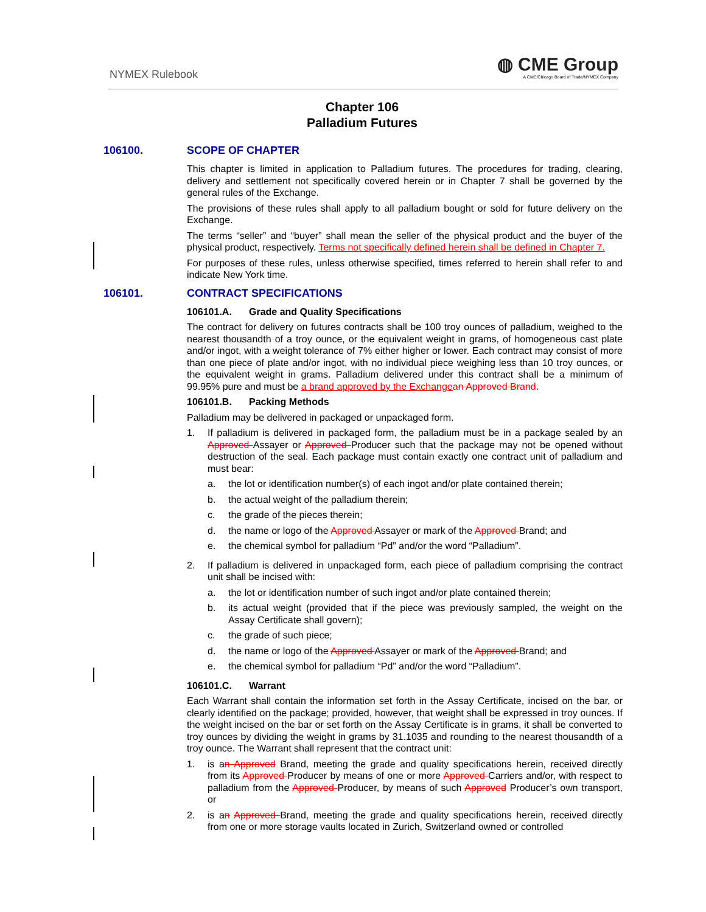NYMEX Rulebook
◍ CME Group
A CME/Chicago Board of Trade/NYMEX Company
Chapter 106
Palladium Futures
106100. SCOPE OF CHAPTER
This chapter is limited in application to Palladium futures. The procedures for trading, clearing, delivery and settlement not specifically covered herein or in Chapter 7 shall be governed by the general rules of the Exchange.
The provisions of these rules shall apply to all palladium bought or sold for future delivery on the Exchange.
The terms “seller” and “buyer” shall mean the seller of the physical product and the buyer of the physical product, respectively. Terms not specifically defined herein shall be defined in Chapter 7.
For purposes of these rules, unless otherwise specified, times referred to herein shall refer to and indicate New York time.
106101. CONTRACT SPECIFICATIONS
106101.A. Grade and Quality Specifications
The contract for delivery on futures contracts shall be 100 troy ounces of palladium, weighed to the nearest thousandth of a troy ounce, or the equivalent weight in grams, of homogeneous cast plate and/or ingot, with a weight tolerance of 7% either higher or lower. Each contract may consist of more than one piece of plate and/or ingot, with no individual piece weighing less than 10 troy ounces, or the equivalent weight in grams. Palladium delivered under this contract shall be a minimum of 99.95% pure and must be a brand approved by the Exchange an Approved Brand.
106101.B. Packing Methods
Palladium may be delivered in packaged or unpackaged form.
1. If palladium is delivered in packaged form, the palladium must be in a package sealed by an Approved Assayer or Approved Producer such that the package may not be opened without destruction of the seal. Each package must contain exactly one contract unit of palladium and must bear:
a. the lot or identification number(s) of each ingot and/or plate contained therein;
b. the actual weight of the palladium therein;
c. the grade of the pieces therein;
d. the name or logo of the Approved Assayer or mark of the Approved Brand; and
e. the chemical symbol for palladium “Pd” and/or the word “Palladium”.
2. If palladium is delivered in unpackaged form, each piece of palladium comprising the contract unit shall be incised with:
a. the lot or identification number of such ingot and/or plate contained therein;
b. its actual weight (provided that if the piece was previously sampled, the weight on the Assay Certificate shall govern);
c. the grade of such piece;
d. the name or logo of the Approved Assayer or mark of the Approved Brand; and
e. the chemical symbol for palladium “Pd” and/or the word “Palladium”.
106101.C. Warrant
Each Warrant shall contain the information set forth in the Assay Certificate, incised on the bar, or clearly identified on the package; provided, however, that weight shall be expressed in troy ounces. If the weight incised on the bar or set forth on the Assay Certificate is in grams, it shall be converted to troy ounces by dividing the weight in grams by 31.1035 and rounding to the nearest thousandth of a troy ounce. The Warrant shall represent that the contract unit:
1. is an Approved Brand, meeting the grade and quality specifications herein, received directly from its Approved Producer by means of one or more Approved Carriers and/or, with respect to palladium from the Approved Producer, by means of such Approved Producer’s own transport, or
2. is an Approved Brand, meeting the grade and quality specifications herein, received directly from one or more storage vaults located in Zurich, Switzerland owned or controlled